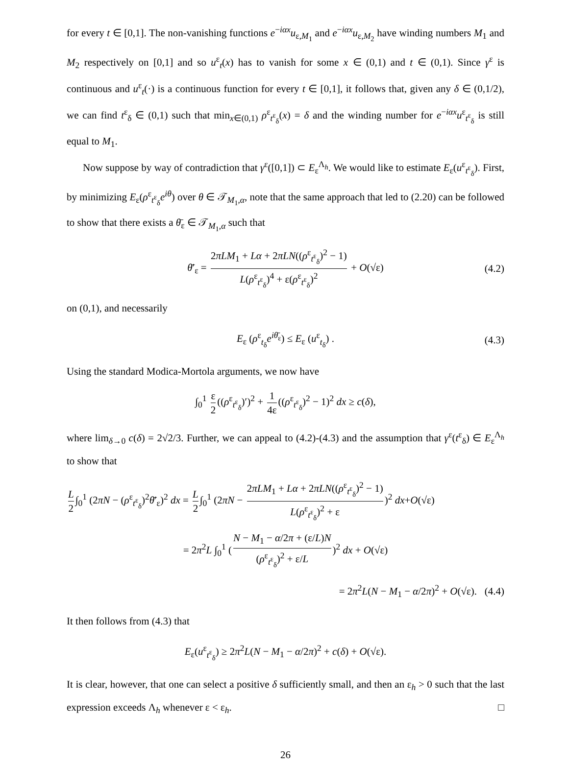for every t ∈ [0,1]. The non-vanishing functions e<sup>−iαx</sup>u<sub>ε,M<sub>1</sub></sub> and e<sup>−iαx</sup>u<sub>ε,M<sub>2</sub></sub> have winding numbers M<sub>1</sub> and M<sub>2</sub> respectively on [0,1] and so u<sup>ε</sup><sub>t</sub>(x) has to vanish for some x ∈ (0,1) and t ∈ (0,1). Since γ<sup>ε</sup> is continuous and u<sup>ε</sup><sub>t</sub>(·) is a continuous function for every t ∈ [0,1], it follows that, given any δ ∈ (0,1/2), we can find t<sup>ε</sup><sub>δ</sub> ∈ (0,1) such that min<sub>x∈(0,1)</sub> ρ<sup>ε</sup><sub>t<sup>ε</sup><sub>δ</sub></sub>(x) = δ and the winding number for e<sup>−iαx</sup>u<sup>ε</sup><sub>t<sup>ε</sup><sub>δ</sub></sub> is still equal to M<sub>1</sub>.
Now suppose by way of contradiction that γ<sup>ε</sup>([0,1]) ⊂ E<sub>ε</sub><sup>Λ<sub>h</sub></sup>. We would like to estimate E<sub>ε</sub>(u<sup>ε</sup><sub>t<sup>ε</sup><sub>δ</sub></sub>). First, by minimizing E<sub>ε</sub>(ρ<sup>ε</sup><sub>t<sup>ε</sup><sub>δ</sub></sub>e<sup>iθ</sup>) over θ ∈ 𝒯<sub>M<sub>1</sub>,α</sub>, note that the same approach that led to (2.20) can be followed to show that there exists a θ̄<sub>ε</sub> ∈ 𝒯<sub>M<sub>1</sub>,α</sub> such that
θ̄′<sub>ε</sub> = 2πLM<sub>1</sub> + Lα + 2πLN((ρ<sup>ε</sup><sub>t<sup>ε</sup><sub>δ</sub></sub>)<sup>2</sup> − 1) L(ρ<sup>ε</sup><sub>t<sup>ε</sup><sub>δ</sub></sub>)<sup>4</sup> + ε(ρ<sup>ε</sup><sub>t<sup>ε</sup><sub>δ</sub></sub>)<sup>2</sup> + O(√ε) (4.2)
on (0,1), and necessarily
E<sub>ε</sub> (ρ<sup>ε</sup><sub>t<sub>δ</sub></sub>e<sup>iθ̄<sub>ε</sub></sup>) ≤ E<sub>ε</sub> (u<sup>ε</sup><sub>t<sub>δ</sub></sub>) . (4.3)
Using the standard Modica-Mortola arguments, we now have
∫<sub>0</sub><sup>1</sup> ε 2 ((ρ<sup>ε</sup><sub>t<sup>ε</sup><sub>δ</sub></sub>)′)<sup>2</sup> + 1 4ε ((ρ<sup>ε</sup><sub>t<sup>ε</sup><sub>δ</sub></sub>)<sup>2</sup> − 1)<sup>2</sup> dx ≥ c(δ),
where lim<sub>δ→0</sub> c(δ) = 2√2/3. Further, we can appeal to (4.2)-(4.3) and the assumption that γ<sup>ε</sup>(t<sup>ε</sup><sub>δ</sub>) ∈ E<sub>ε</sub><sup>Λ<sub>h</sub></sup> to show that
L 2 ∫<sub>0</sub><sup>1</sup> (2πN − (ρ<sup>ε</sup><sub>t<sup>ε</sup><sub>δ</sub></sub>)<sup>2</sup>θ̄′<sub>ε</sub>)<sup>2</sup> dx = L 2 ∫<sub>0</sub><sup>1</sup> (2πN − 2πLM<sub>1</sub> + Lα + 2πLN((ρ<sup>ε</sup><sub>t<sup>ε</sup><sub>δ</sub></sub>)<sup>2</sup> − 1) L(ρ<sup>ε</sup><sub>t<sup>ε</sup><sub>δ</sub></sub>)<sup>2</sup> + ε)<sup>2</sup> dx+O(√ε)
= 2π<sup>2</sup>L ∫<sub>0</sub><sup>1</sup> (N − M<sub>1</sub> − α/2π + (ε/L)N (ρ<sup>ε</sup><sub>t<sup>ε</sup><sub>δ</sub></sub>)<sup>2</sup> + ε/L)<sup>2</sup> dx + O(√ε)
= 2π<sup>2</sup>L(N − M<sub>1</sub> − α/2π)<sup>2</sup> + O(√ε). (4.4)
It then follows from (4.3) that
E<sub>ε</sub>(u<sup>ε</sup><sub>t<sup>ε</sup><sub>δ</sub></sub>) ≥ 2π<sup>2</sup>L(N − M<sub>1</sub> − α/2π)<sup>2</sup> + c(δ) + O(√ε).
It is clear, however, that one can select a positive δ sufficiently small, and then an ε<sub>h</sub> > 0 such that the last expression exceeds Λ<sub>h</sub> whenever ε < ε<sub>h</sub>. □
26